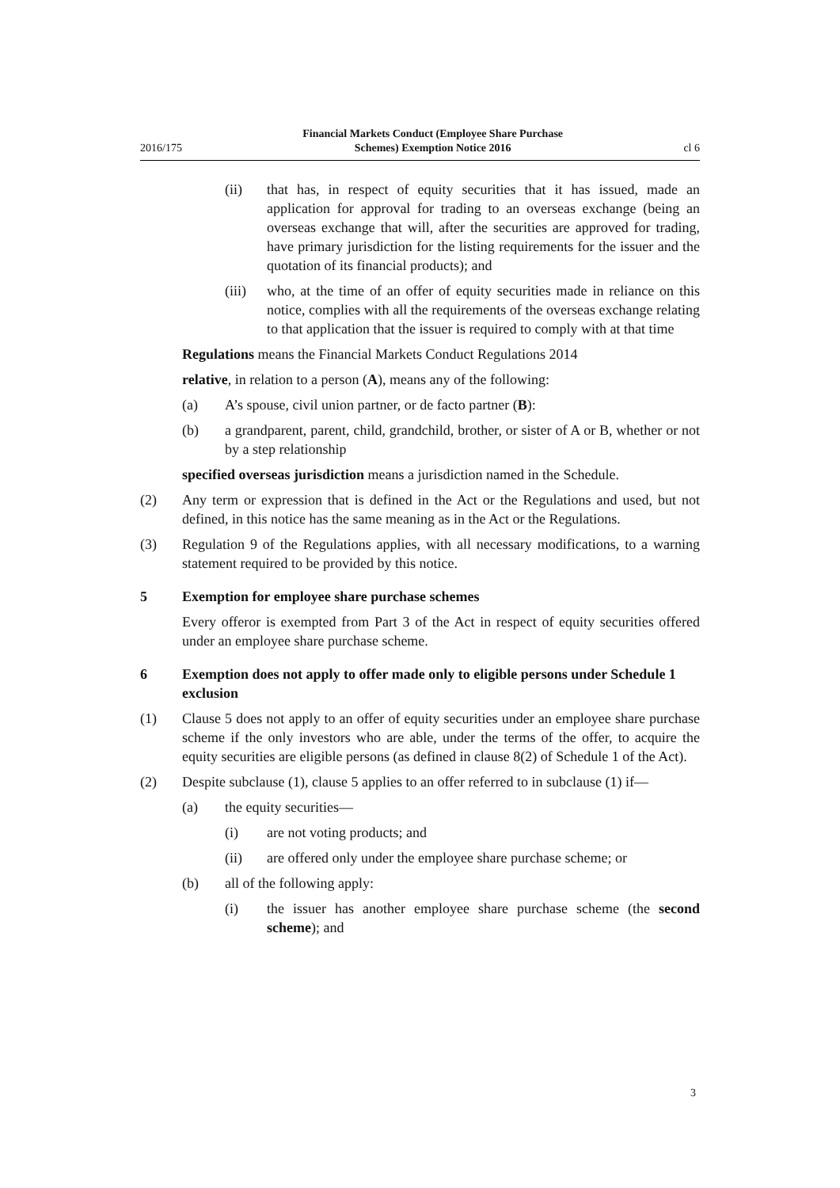2016/175 Financial Markets Conduct (Employee Share Purchase
Schemes) Exemption Notice 2016 cl 6
(ii) that has, in respect of equity securities that it has issued, made an application for approval for trading to an overseas exchange (being an overseas exchange that will, after the securities are approved for trading, have primary jurisdiction for the listing requirements for the issuer and the quotation of its financial products); and
(iii) who, at the time of an offer of equity securities made in reliance on this notice, complies with all the requirements of the overseas exchange relating to that application that the issuer is required to comply with at that time
Regulations means the Financial Markets Conduct Regulations 2014
relative, in relation to a person (A), means any of the following:
(a) A’s spouse, civil union partner, or de facto partner (B):
(b) a grandparent, parent, child, grandchild, brother, or sister of A or B, whether or not by a step relationship
specified overseas jurisdiction means a jurisdiction named in the Schedule.
(2) Any term or expression that is defined in the Act or the Regulations and used, but not defined, in this notice has the same meaning as in the Act or the Regulations.
(3) Regulation 9 of the Regulations applies, with all necessary modifications, to a warning statement required to be provided by this notice.
5 Exemption for employee share purchase schemes
Every offeror is exempted from Part 3 of the Act in respect of equity securities offered under an employee share purchase scheme.
6 Exemption does not apply to offer made only to eligible persons under Schedule 1 exclusion
(1) Clause 5 does not apply to an offer of equity securities under an employee share purchase scheme if the only investors who are able, under the terms of the offer, to acquire the equity securities are eligible persons (as defined in clause 8(2) of Schedule 1 of the Act).
(2) Despite subclause (1), clause 5 applies to an offer referred to in subclause (1) if—
(a) the equity securities—
(i) are not voting products; and
(ii) are offered only under the employee share purchase scheme; or
(b) all of the following apply:
(i) the issuer has another employee share purchase scheme (the second scheme); and
3